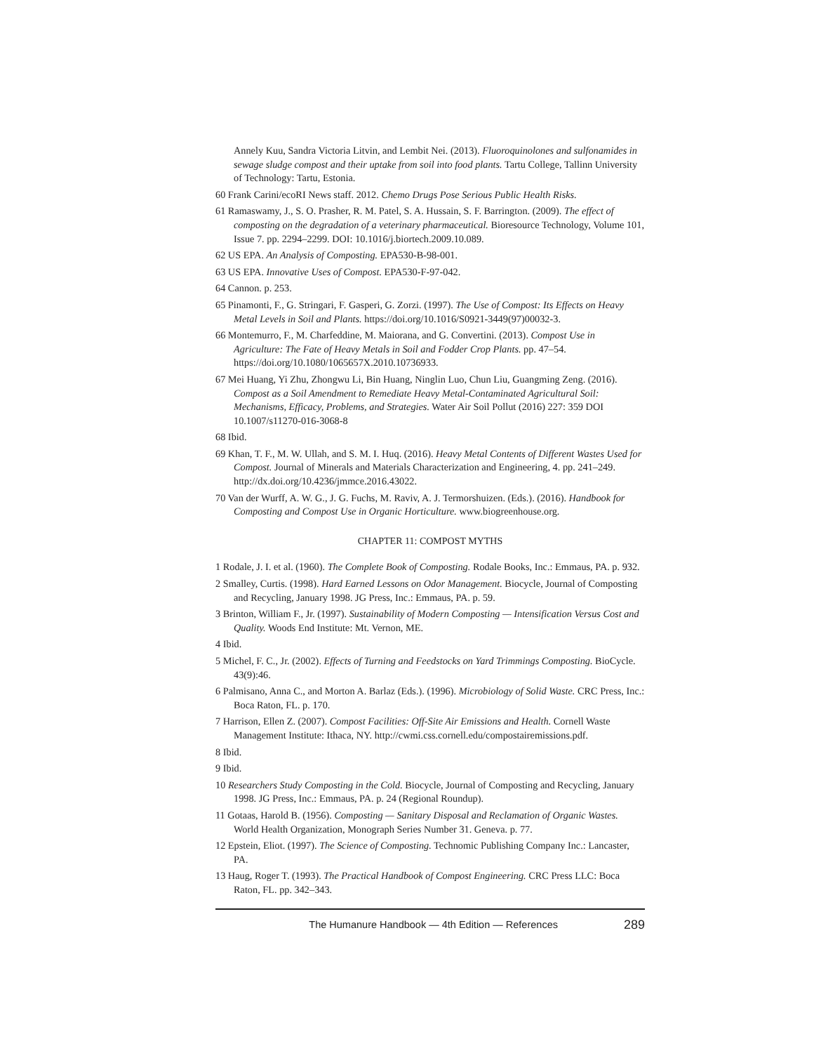Annely Kuu, Sandra Victoria Litvin, and Lembit Nei. (2013). Fluoroquinolones and sulfonamides in sewage sludge compost and their uptake from soil into food plants. Tartu College, Tallinn University of Technology: Tartu, Estonia.
60 Frank Carini/ecoRI News staff. 2012. Chemo Drugs Pose Serious Public Health Risks.
61 Ramaswamy, J., S. O. Prasher, R. M. Patel, S. A. Hussain, S. F. Barrington. (2009). The effect of composting on the degradation of a veterinary pharmaceutical. Bioresource Technology, Volume 101, Issue 7. pp. 2294–2299. DOI: 10.1016/j.biortech.2009.10.089.
62 US EPA. An Analysis of Composting. EPA530-B-98-001.
63 US EPA. Innovative Uses of Compost. EPA530-F-97-042.
64 Cannon. p. 253.
65 Pinamonti, F., G. Stringari, F. Gasperi, G. Zorzi. (1997). The Use of Compost: Its Effects on Heavy Metal Levels in Soil and Plants. https://doi.org/10.1016/S0921-3449(97)00032-3.
66 Montemurro, F., M. Charfeddine, M. Maiorana, and G. Convertini. (2013). Compost Use in Agriculture: The Fate of Heavy Metals in Soil and Fodder Crop Plants. pp. 47–54. https://doi.org/10.1080/1065657X.2010.10736933.
67 Mei Huang, Yi Zhu, Zhongwu Li, Bin Huang, Ninglin Luo, Chun Liu, Guangming Zeng. (2016). Compost as a Soil Amendment to Remediate Heavy Metal-Contaminated Agricultural Soil: Mechanisms, Efficacy, Problems, and Strategies. Water Air Soil Pollut (2016) 227: 359 DOI 10.1007/s11270-016-3068-8
68 Ibid.
69 Khan, T. F., M. W. Ullah, and S. M. I. Huq. (2016). Heavy Metal Contents of Different Wastes Used for Compost. Journal of Minerals and Materials Characterization and Engineering, 4. pp. 241–249. http://dx.doi.org/10.4236/jmmce.2016.43022.
70 Van der Wurff, A. W. G., J. G. Fuchs, M. Raviv, A. J. Termorshuizen. (Eds.). (2016). Handbook for Composting and Compost Use in Organic Horticulture. www.biogreenhouse.org.
CHAPTER 11: COMPOST MYTHS
1 Rodale, J. I. et al. (1960). The Complete Book of Composting. Rodale Books, Inc.: Emmaus, PA. p. 932.
2 Smalley, Curtis. (1998). Hard Earned Lessons on Odor Management. Biocycle, Journal of Composting and Recycling, January 1998. JG Press, Inc.: Emmaus, PA. p. 59.
3 Brinton, William F., Jr. (1997). Sustainability of Modern Composting — Intensification Versus Cost and Quality. Woods End Institute: Mt. Vernon, ME.
4 Ibid.
5 Michel, F. C., Jr. (2002). Effects of Turning and Feedstocks on Yard Trimmings Composting. BioCycle. 43(9):46.
6 Palmisano, Anna C., and Morton A. Barlaz (Eds.). (1996). Microbiology of Solid Waste. CRC Press, Inc.: Boca Raton, FL. p. 170.
7 Harrison, Ellen Z. (2007). Compost Facilities: Off-Site Air Emissions and Health. Cornell Waste Management Institute: Ithaca, NY. http://cwmi.css.cornell.edu/compostairemissions.pdf.
8 Ibid.
9 Ibid.
10 Researchers Study Composting in the Cold. Biocycle, Journal of Composting and Recycling, January 1998. JG Press, Inc.: Emmaus, PA. p. 24 (Regional Roundup).
11 Gotaas, Harold B. (1956). Composting — Sanitary Disposal and Reclamation of Organic Wastes. World Health Organization, Monograph Series Number 31. Geneva. p. 77.
12 Epstein, Eliot. (1997). The Science of Composting. Technomic Publishing Company Inc.: Lancaster, PA.
13 Haug, Roger T. (1993). The Practical Handbook of Compost Engineering. CRC Press LLC: Boca Raton, FL. pp. 342–343.
The Humanure Handbook — 4th Edition — References 289